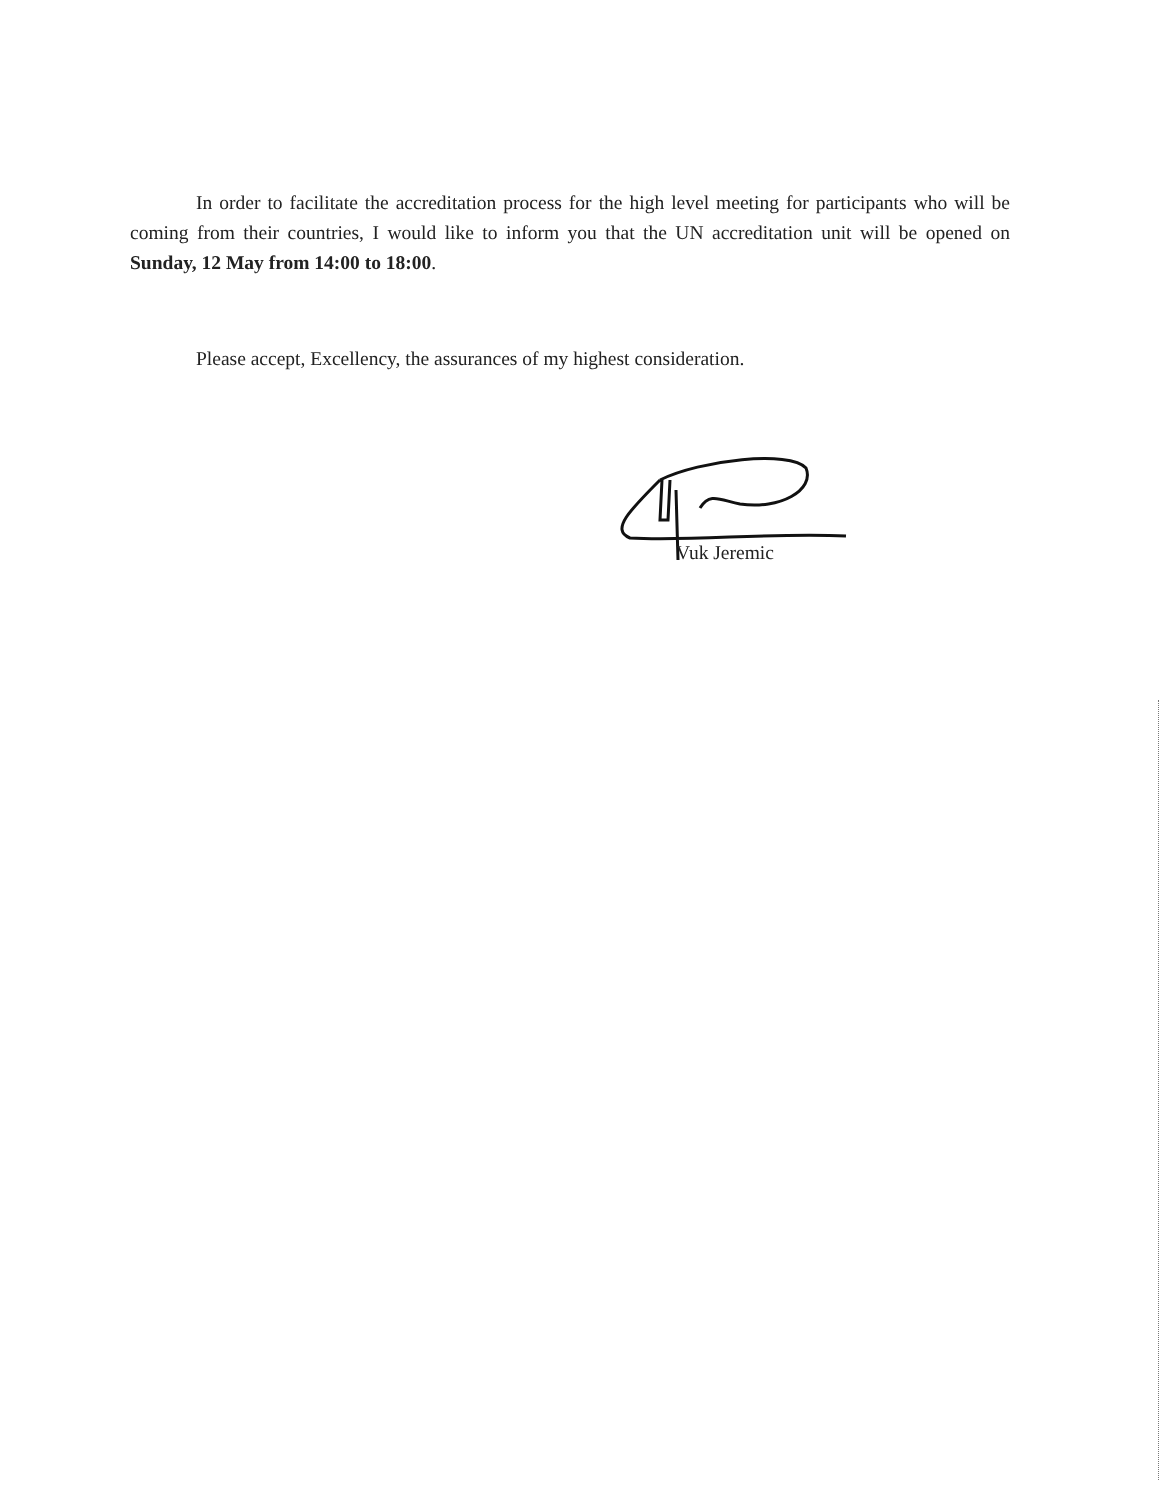In order to facilitate the accreditation process for the high level meeting for participants who will be coming from their countries, I would like to inform you that the UN accreditation unit will be opened on Sunday, 12 May from 14:00 to 18:00.
Please accept, Excellency, the assurances of my highest consideration.
Vuk Jeremic